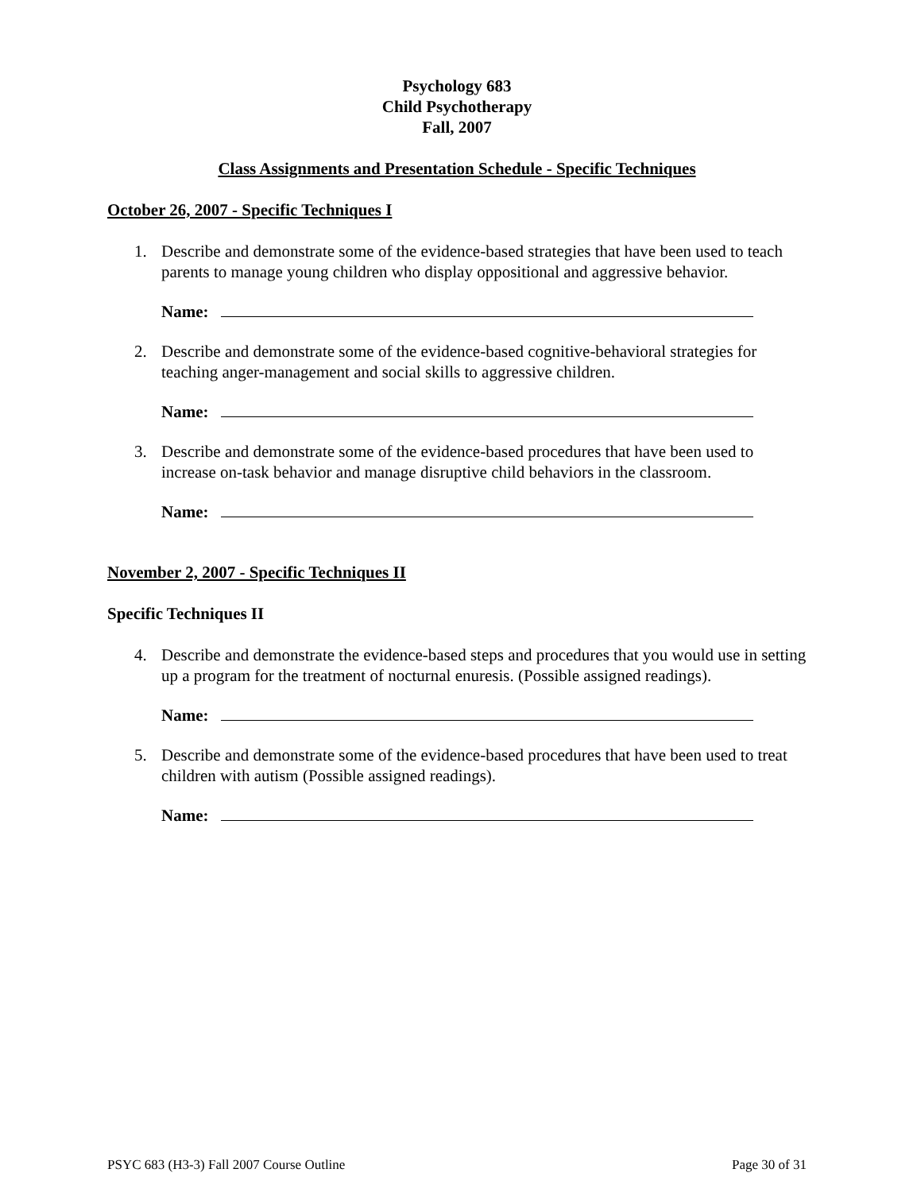Psychology 683
Child Psychotherapy
Fall, 2007
Class Assignments and Presentation Schedule - Specific Techniques
October 26, 2007 - Specific Techniques I
1. Describe and demonstrate some of the evidence-based strategies that have been used to teach parents to manage young children who display oppositional and aggressive behavior.
Name:
2. Describe and demonstrate some of the evidence-based cognitive-behavioral strategies for teaching anger-management and social skills to aggressive children.
Name:
3. Describe and demonstrate some of the evidence-based procedures that have been used to increase on-task behavior and manage disruptive child behaviors in the classroom.
Name:
November 2, 2007 - Specific Techniques II
Specific Techniques II
4. Describe and demonstrate the evidence-based steps and procedures that you would use in setting up a program for the treatment of nocturnal enuresis. (Possible assigned readings).
Name:
5. Describe and demonstrate some of the evidence-based procedures that have been used to treat children with autism (Possible assigned readings).
Name:
PSYC 683 (H3-3) Fall 2007 Course Outline Page 30 of 31